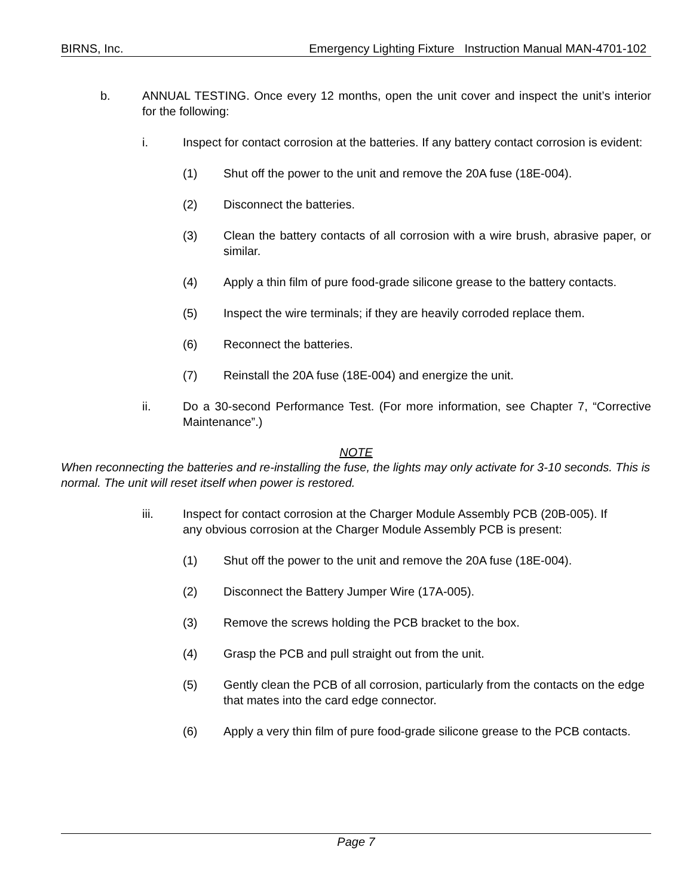BIRNS, Inc. Emergency Lighting Fixture Instruction Manual MAN-4701-102
b. ANNUAL TESTING. Once every 12 months, open the unit cover and inspect the unit’s interior for the following:
i. Inspect for contact corrosion at the batteries. If any battery contact corrosion is evident:
(1) Shut off the power to the unit and remove the 20A fuse (18E-004).
(2) Disconnect the batteries.
(3) Clean the battery contacts of all corrosion with a wire brush, abrasive paper, or similar.
(4) Apply a thin film of pure food-grade silicone grease to the battery contacts.
(5) Inspect the wire terminals; if they are heavily corroded replace them.
(6) Reconnect the batteries.
(7) Reinstall the 20A fuse (18E-004) and energize the unit.
ii. Do a 30-second Performance Test. (For more information, see Chapter 7, “Corrective Maintenance”.)
NOTE
When reconnecting the batteries and re-installing the fuse, the lights may only activate for 3-10 seconds. This is normal. The unit will reset itself when power is restored.
iii. Inspect for contact corrosion at the Charger Module Assembly PCB (20B-005). If any obvious corrosion at the Charger Module Assembly PCB is present:
(1) Shut off the power to the unit and remove the 20A fuse (18E-004).
(2) Disconnect the Battery Jumper Wire (17A-005).
(3) Remove the screws holding the PCB bracket to the box.
(4) Grasp the PCB and pull straight out from the unit.
(5) Gently clean the PCB of all corrosion, particularly from the contacts on the edge that mates into the card edge connector.
(6) Apply a very thin film of pure food-grade silicone grease to the PCB contacts.
Page 7